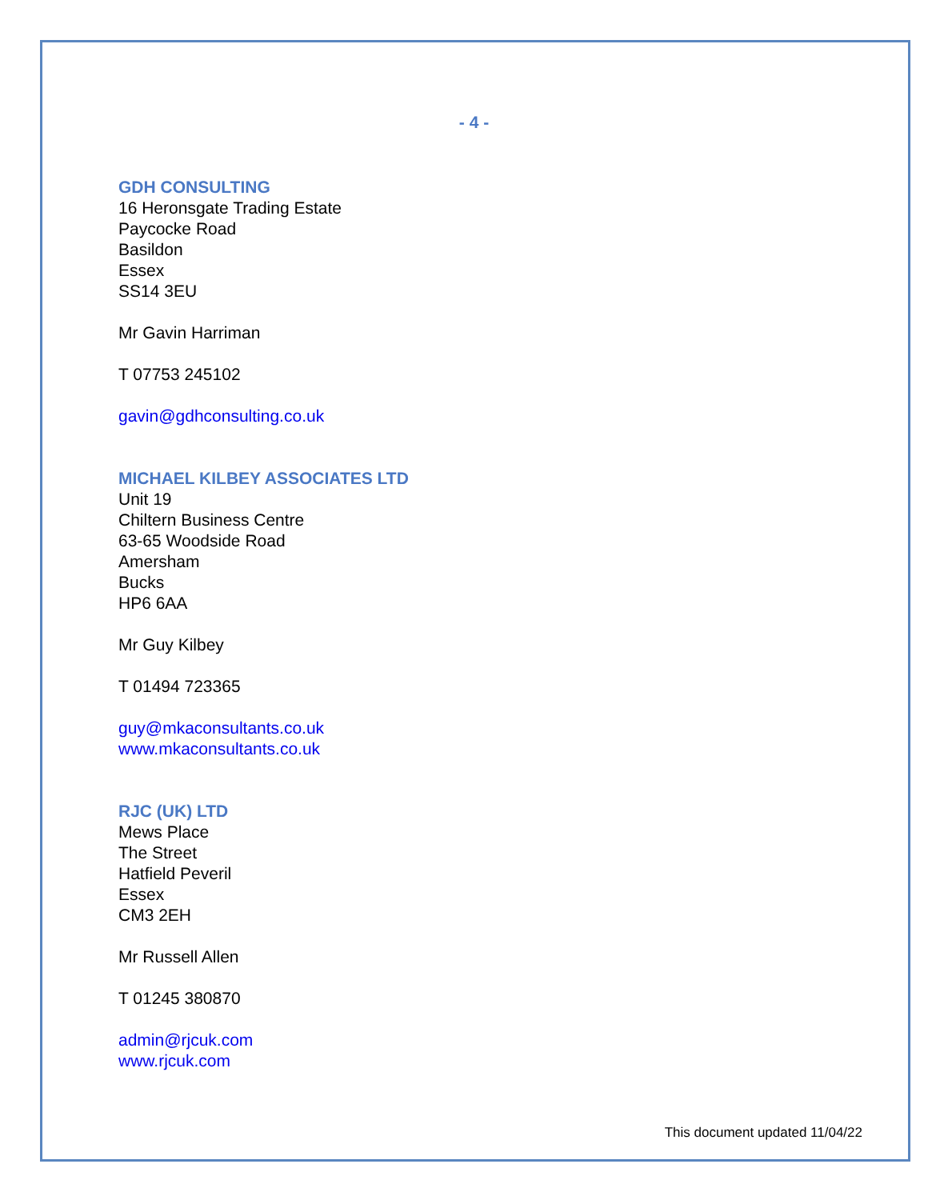- 4 -
GDH CONSULTING
16 Heronsgate Trading Estate
Paycocke Road
Basildon
Essex
SS14 3EU
Mr Gavin Harriman
T 07753 245102
gavin@gdhconsulting.co.uk
MICHAEL KILBEY ASSOCIATES LTD
Unit 19
Chiltern Business Centre
63-65 Woodside Road
Amersham
Bucks
HP6 6AA
Mr Guy Kilbey
T 01494 723365
guy@mkaconsultants.co.uk
www.mkaconsultants.co.uk
RJC (UK) LTD
Mews Place
The Street
Hatfield Peveril
Essex
CM3 2EH
Mr Russell Allen
T 01245 380870
admin@rjcuk.com
www.rjcuk.com
This document updated 11/04/22